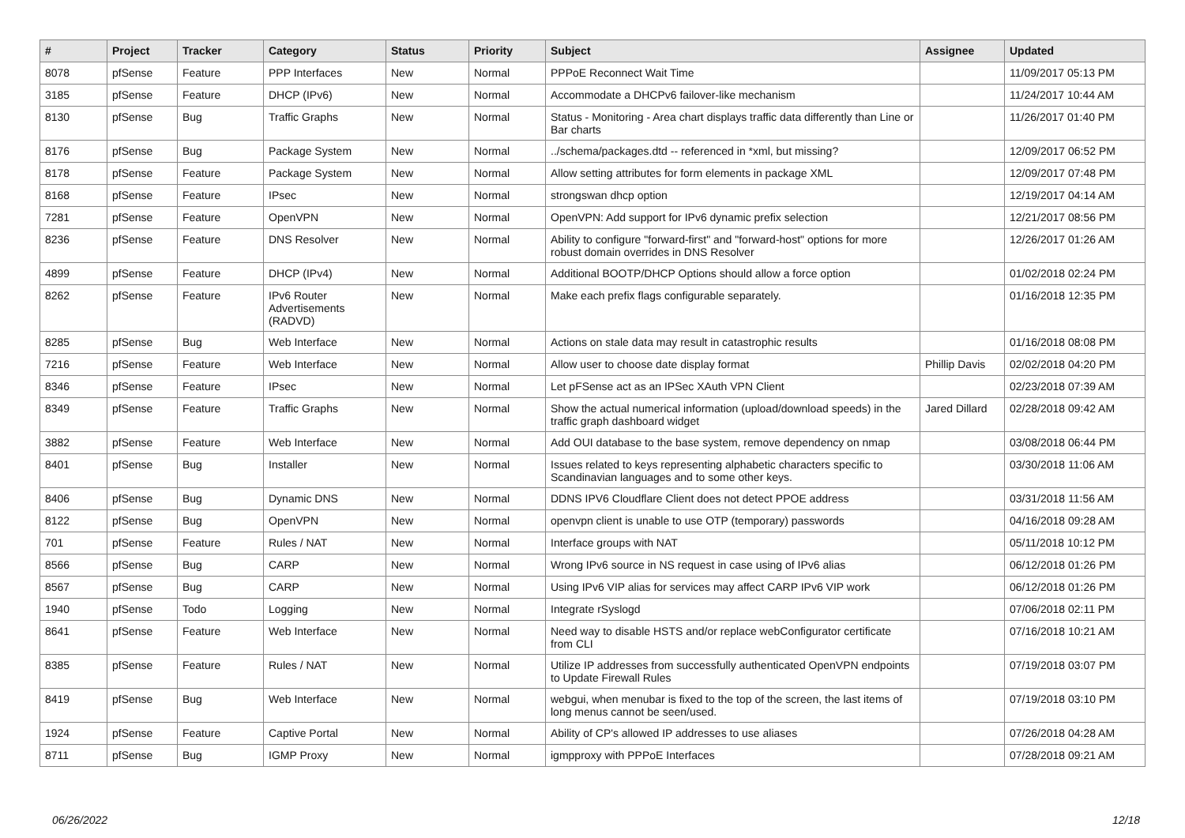| # | Project | Tracker | Category | Status | Priority | Subject | Assignee | Updated |
| --- | --- | --- | --- | --- | --- | --- | --- | --- |
| 8078 | pfSense | Feature | PPP Interfaces | New | Normal | PPPoE Reconnect Wait Time | | 11/09/2017 05:13 PM |
| 3185 | pfSense | Feature | DHCP (IPv6) | New | Normal | Accommodate a DHCPv6 failover-like mechanism | | 11/24/2017 10:44 AM |
| 8130 | pfSense | Bug | Traffic Graphs | New | Normal | Status - Monitoring - Area chart displays traffic data differently than Line or Bar charts | | 11/26/2017 01:40 PM |
| 8176 | pfSense | Bug | Package System | New | Normal | ../schema/packages.dtd -- referenced in *xml, but missing? | | 12/09/2017 06:52 PM |
| 8178 | pfSense | Feature | Package System | New | Normal | Allow setting attributes for form elements in package XML | | 12/09/2017 07:48 PM |
| 8168 | pfSense | Feature | IPsec | New | Normal | strongswan dhcp option | | 12/19/2017 04:14 AM |
| 7281 | pfSense | Feature | OpenVPN | New | Normal | OpenVPN: Add support for IPv6 dynamic prefix selection | | 12/21/2017 08:56 PM |
| 8236 | pfSense | Feature | DNS Resolver | New | Normal | Ability to configure "forward-first" and "forward-host" options for more robust domain overrides in DNS Resolver | | 12/26/2017 01:26 AM |
| 4899 | pfSense | Feature | DHCP (IPv4) | New | Normal | Additional BOOTP/DHCP Options should allow a force option | | 01/02/2018 02:24 PM |
| 8262 | pfSense | Feature | IPv6 Router Advertisements (RADVD) | New | Normal | Make each prefix flags configurable separately. | | 01/16/2018 12:35 PM |
| 8285 | pfSense | Bug | Web Interface | New | Normal | Actions on stale data may result in catastrophic results | | 01/16/2018 08:08 PM |
| 7216 | pfSense | Feature | Web Interface | New | Normal | Allow user to choose date display format | Phillip Davis | 02/02/2018 04:20 PM |
| 8346 | pfSense | Feature | IPsec | New | Normal | Let pFSense act as an IPSec XAuth VPN Client | | 02/23/2018 07:39 AM |
| 8349 | pfSense | Feature | Traffic Graphs | New | Normal | Show the actual numerical information (upload/download speeds) in the traffic graph dashboard widget | Jared Dillard | 02/28/2018 09:42 AM |
| 3882 | pfSense | Feature | Web Interface | New | Normal | Add OUI database to the base system, remove dependency on nmap | | 03/08/2018 06:44 PM |
| 8401 | pfSense | Bug | Installer | New | Normal | Issues related to keys representing alphabetic characters specific to Scandinavian languages and to some other keys. | | 03/30/2018 11:06 AM |
| 8406 | pfSense | Bug | Dynamic DNS | New | Normal | DDNS IPV6 Cloudflare Client does not detect PPOE address | | 03/31/2018 11:56 AM |
| 8122 | pfSense | Bug | OpenVPN | New | Normal | openvpn client is unable to use OTP (temporary) passwords | | 04/16/2018 09:28 AM |
| 701 | pfSense | Feature | Rules / NAT | New | Normal | Interface groups with NAT | | 05/11/2018 10:12 PM |
| 8566 | pfSense | Bug | CARP | New | Normal | Wrong IPv6 source in NS request in case using of IPv6 alias | | 06/12/2018 01:26 PM |
| 8567 | pfSense | Bug | CARP | New | Normal | Using IPv6 VIP alias for services may affect CARP IPv6 VIP work | | 06/12/2018 01:26 PM |
| 1940 | pfSense | Todo | Logging | New | Normal | Integrate rSyslogd | | 07/06/2018 02:11 PM |
| 8641 | pfSense | Feature | Web Interface | New | Normal | Need way to disable HSTS and/or replace webConfigurator certificate from CLI | | 07/16/2018 10:21 AM |
| 8385 | pfSense | Feature | Rules / NAT | New | Normal | Utilize IP addresses from successfully authenticated OpenVPN endpoints to Update Firewall Rules | | 07/19/2018 03:07 PM |
| 8419 | pfSense | Bug | Web Interface | New | Normal | webgui, when menubar is fixed to the top of the screen, the last items of long menus cannot be seen/used. | | 07/19/2018 03:10 PM |
| 1924 | pfSense | Feature | Captive Portal | New | Normal | Ability of CP's allowed IP addresses to use aliases | | 07/26/2018 04:28 AM |
| 8711 | pfSense | Bug | IGMP Proxy | New | Normal | igmpproxy with PPPoE Interfaces | | 07/28/2018 09:21 AM |
06/26/2022 12/18